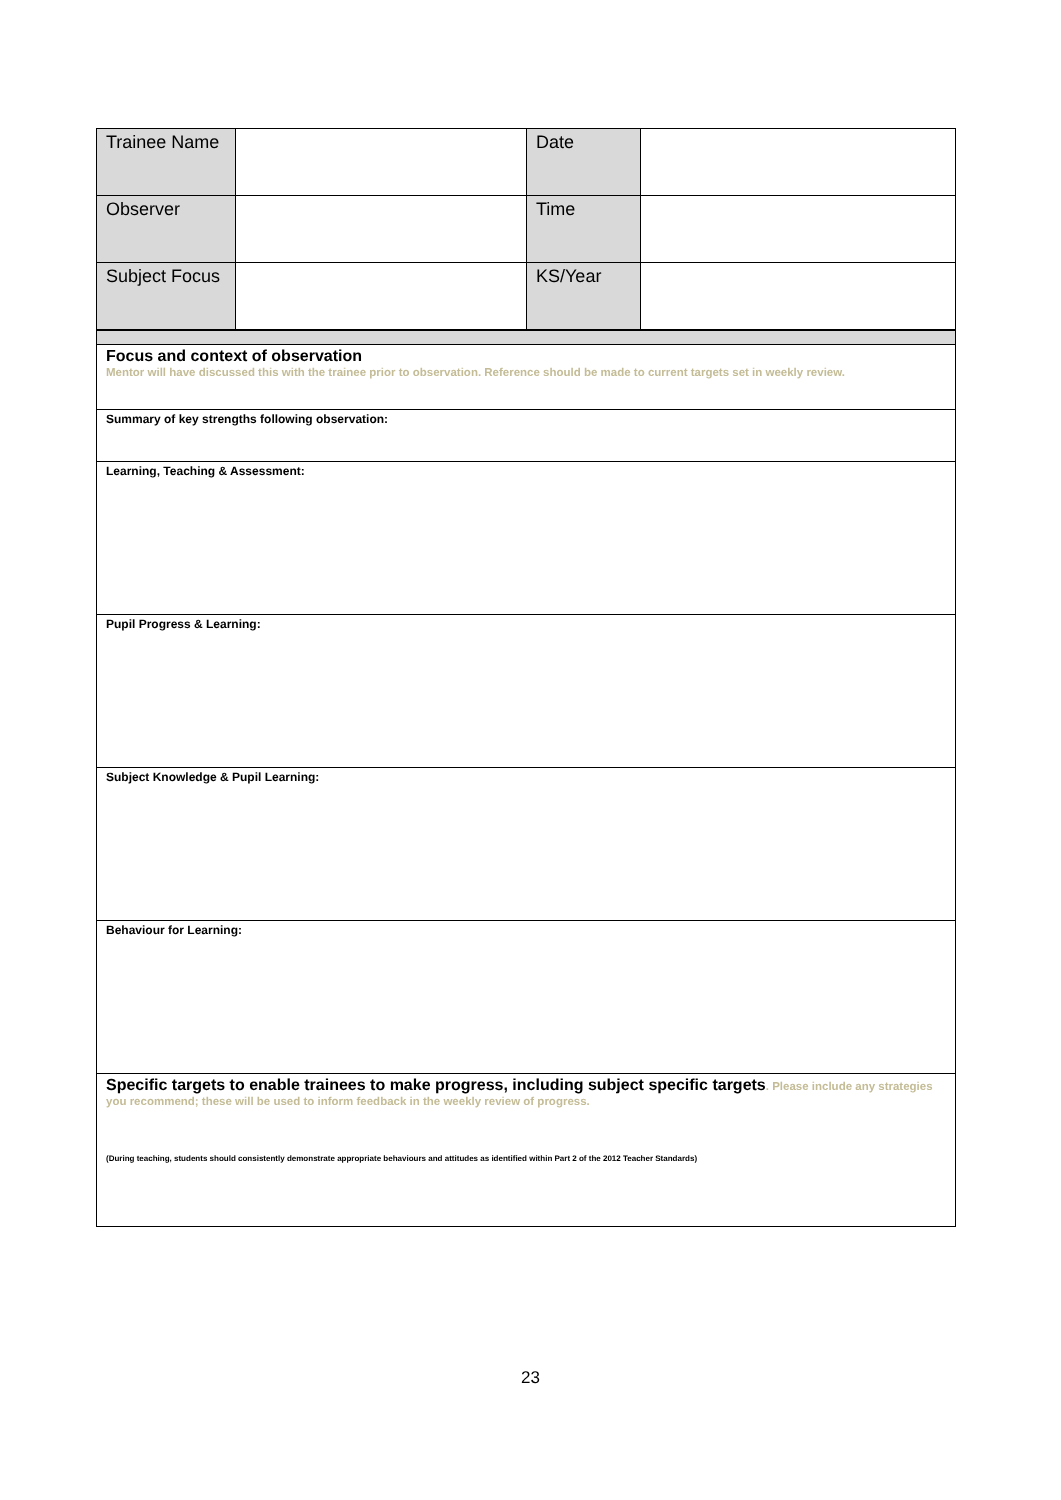| Trainee Name | | Date | |
| Observer | | Time | |
| Subject Focus | | KS/Year | |
| Focus and context of observation Mentor will have discussed this with the trainee prior to observation. Reference should be made to current targets set in weekly review. |
| Summary of key strengths following observation: |
| Learning, Teaching & Assessment: |
| Pupil Progress & Learning: |
| Subject Knowledge & Pupil Learning: |
| Behaviour for Learning: |
| Specific targets to enable trainees to make progress, including subject specific targets . Please include any strategies you recommend; these will be used to inform feedback in the weekly review of progress. (During teaching, students should consistently demonstrate appropriate behaviours and attitudes as identified within Part 2 of the 2012 Teacher Standards) |
23